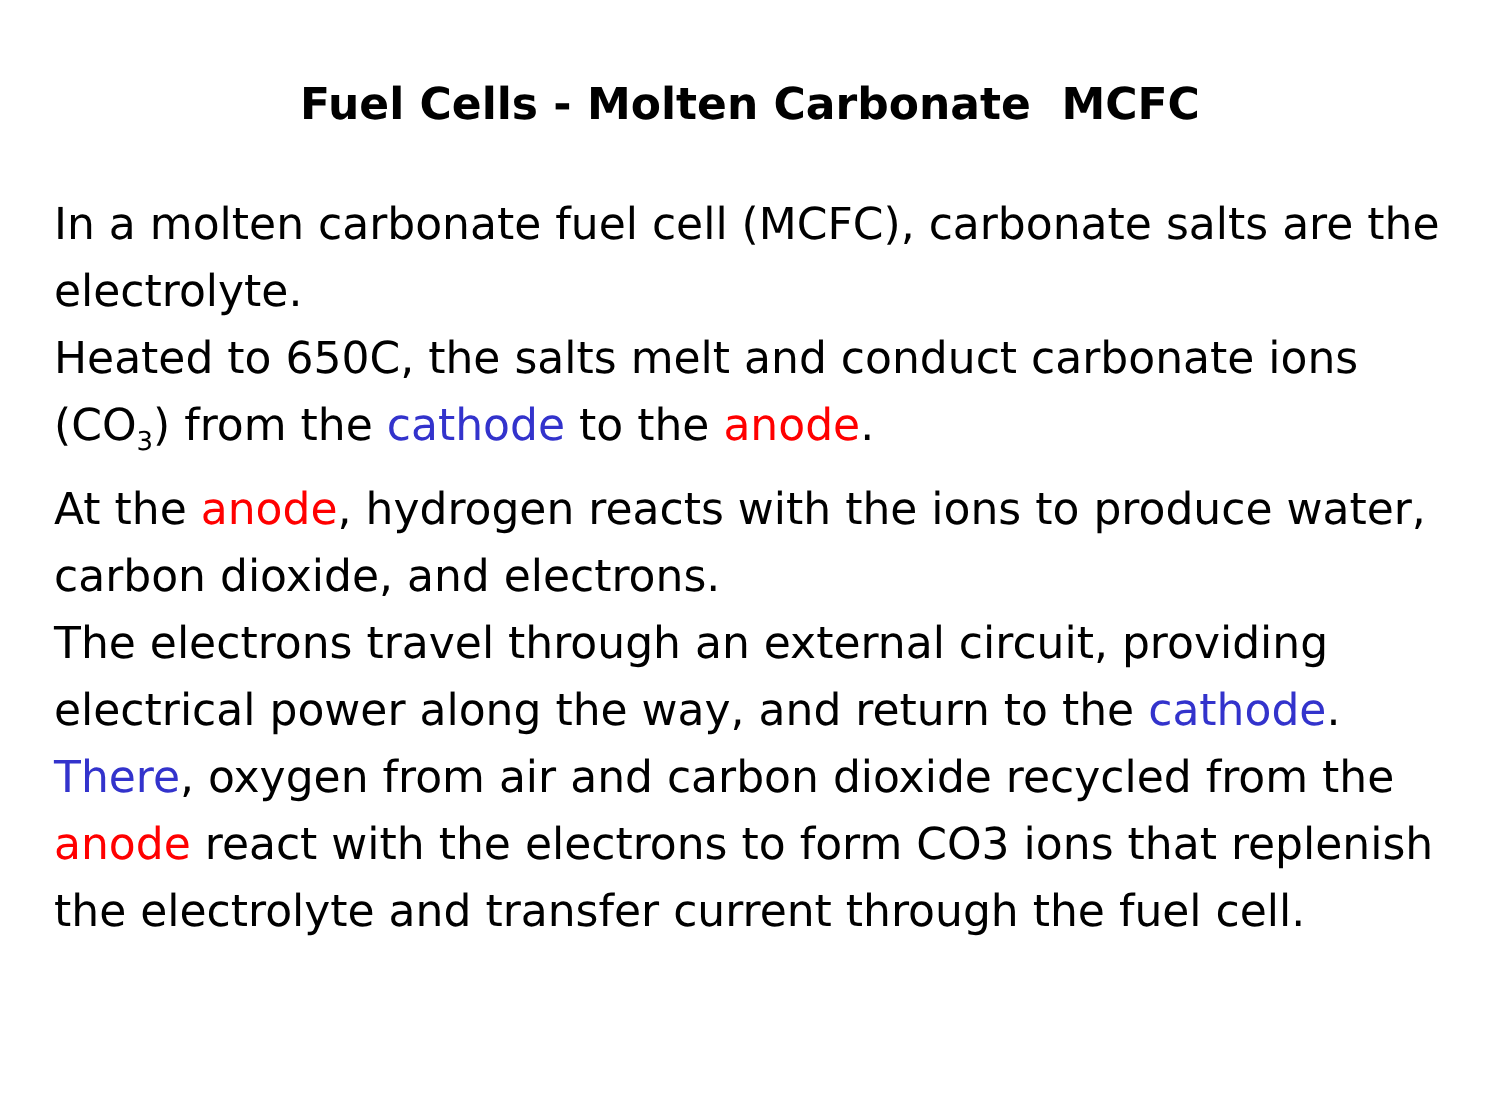Fuel Cells - Molten Carbonate MCFC
In a molten carbonate fuel cell (MCFC), carbonate salts are the electrolyte.
Heated to 650C, the salts melt and conduct carbonate ions (CO<sub>3</sub>) from the cathode to the anode.
At the anode, hydrogen reacts with the ions to produce water, carbon dioxide, and electrons.
The electrons travel through an external circuit, providing electrical power along the way, and return to the cathode. There, oxygen from air and carbon dioxide recycled from the anode react with the electrons to form CO3 ions that replenish the electrolyte and transfer current through the fuel cell.